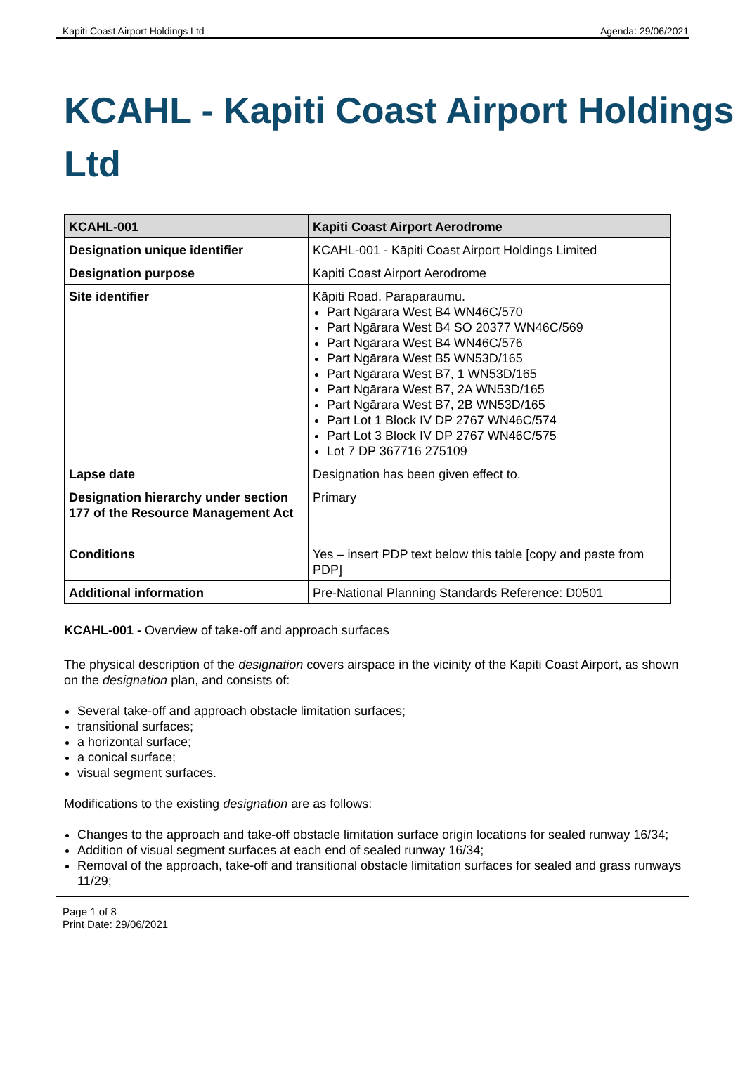Kapiti Coast Airport Holdings Ltd Agenda: 29/06/2021
KCAHL - Kapiti Coast Airport Holdings Ltd
| KCAHL-001 | Kapiti Coast Airport Aerodrome |
| Designation unique identifier | KCAHL-001 - Kāpiti Coast Airport Holdings Limited |
| Designation purpose | Kapiti Coast Airport Aerodrome |
| Site identifier | Kāpiti Road, Paraparaumu. Part Ngārara West B4 WN46C/570 Part Ngārara West B4 SO 20377 WN46C/569 Part Ngārara West B4 WN46C/576 Part Ngārara West B5 WN53D/165 Part Ngārara West B7, 1 WN53D/165 Part Ngārara West B7, 2A WN53D/165 Part Ngārara West B7, 2B WN53D/165 Part Lot 1 Block IV DP 2767 WN46C/574 Part Lot 3 Block IV DP 2767 WN46C/575 Lot 7 DP 367716 275109 |
| Lapse date | Designation has been given effect to. |
| Designation hierarchy under section 177 of the Resource Management Act | Primary |
| Conditions | Yes – insert PDP text below this table [copy and paste from PDP] |
| Additional information | Pre-National Planning Standards Reference: D0501 |
KCAHL-001 - Overview of take-off and approach surfaces
The physical description of the designation covers airspace in the vicinity of the Kapiti Coast Airport, as shown on the designation plan, and consists of:
Several take-off and approach obstacle limitation surfaces;
transitional surfaces;
a horizontal surface;
a conical surface;
visual segment surfaces.
Modifications to the existing designation are as follows:
Changes to the approach and take-off obstacle limitation surface origin locations for sealed runway 16/34;
Addition of visual segment surfaces at each end of sealed runway 16/34;
Removal of the approach, take-off and transitional obstacle limitation surfaces for sealed and grass runways 11/29;
Page 1 of 8
Print Date: 29/06/2021